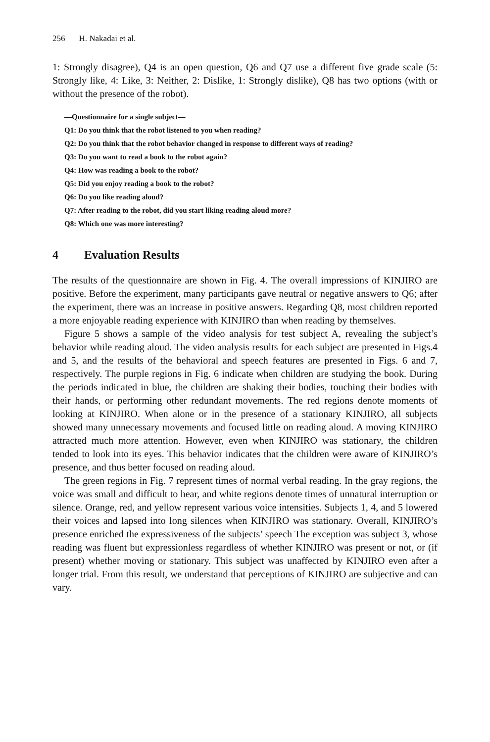256 H. Nakadai et al.
1: Strongly disagree), Q4 is an open question, Q6 and Q7 use a different five grade scale (5: Strongly like, 4: Like, 3: Neither, 2: Dislike, 1: Strongly dislike), Q8 has two options (with or without the presence of the robot).
—Questionnaire for a single subject—
Q1: Do you think that the robot listened to you when reading?
Q2: Do you think that the robot behavior changed in response to different ways of reading?
Q3: Do you want to read a book to the robot again?
Q4: How was reading a book to the robot?
Q5: Did you enjoy reading a book to the robot?
Q6: Do you like reading aloud?
Q7: After reading to the robot, did you start liking reading aloud more?
Q8: Which one was more interesting?
4 Evaluation Results
The results of the questionnaire are shown in Fig. 4. The overall impressions of KINJIRO are positive. Before the experiment, many participants gave neutral or negative answers to Q6; after the experiment, there was an increase in positive answers. Regarding Q8, most children reported a more enjoyable reading experience with KINJIRO than when reading by themselves.
Figure 5 shows a sample of the video analysis for test subject A, revealing the subject’s behavior while reading aloud. The video analysis results for each subject are presented in Figs.4 and 5, and the results of the behavioral and speech features are presented in Figs. 6 and 7, respectively. The purple regions in Fig. 6 indicate when children are studying the book. During the periods indicated in blue, the children are shaking their bodies, touching their bodies with their hands, or performing other redundant movements. The red regions denote moments of looking at KINJIRO. When alone or in the presence of a stationary KINJIRO, all subjects showed many unnecessary movements and focused little on reading aloud. A moving KINJIRO attracted much more attention. However, even when KINJIRO was stationary, the children tended to look into its eyes. This behavior indicates that the children were aware of KINJIRO’s presence, and thus better focused on reading aloud.
The green regions in Fig. 7 represent times of normal verbal reading. In the gray regions, the voice was small and difficult to hear, and white regions denote times of unnatural interruption or silence. Orange, red, and yellow represent various voice intensities. Subjects 1, 4, and 5 lowered their voices and lapsed into long silences when KINJIRO was stationary. Overall, KINJIRO’s presence enriched the expressiveness of the subjects’ speech The exception was subject 3, whose reading was fluent but expressionless regardless of whether KINJIRO was present or not, or (if present) whether moving or stationary. This subject was unaffected by KINJIRO even after a longer trial. From this result, we understand that perceptions of KINJIRO are subjective and can vary.